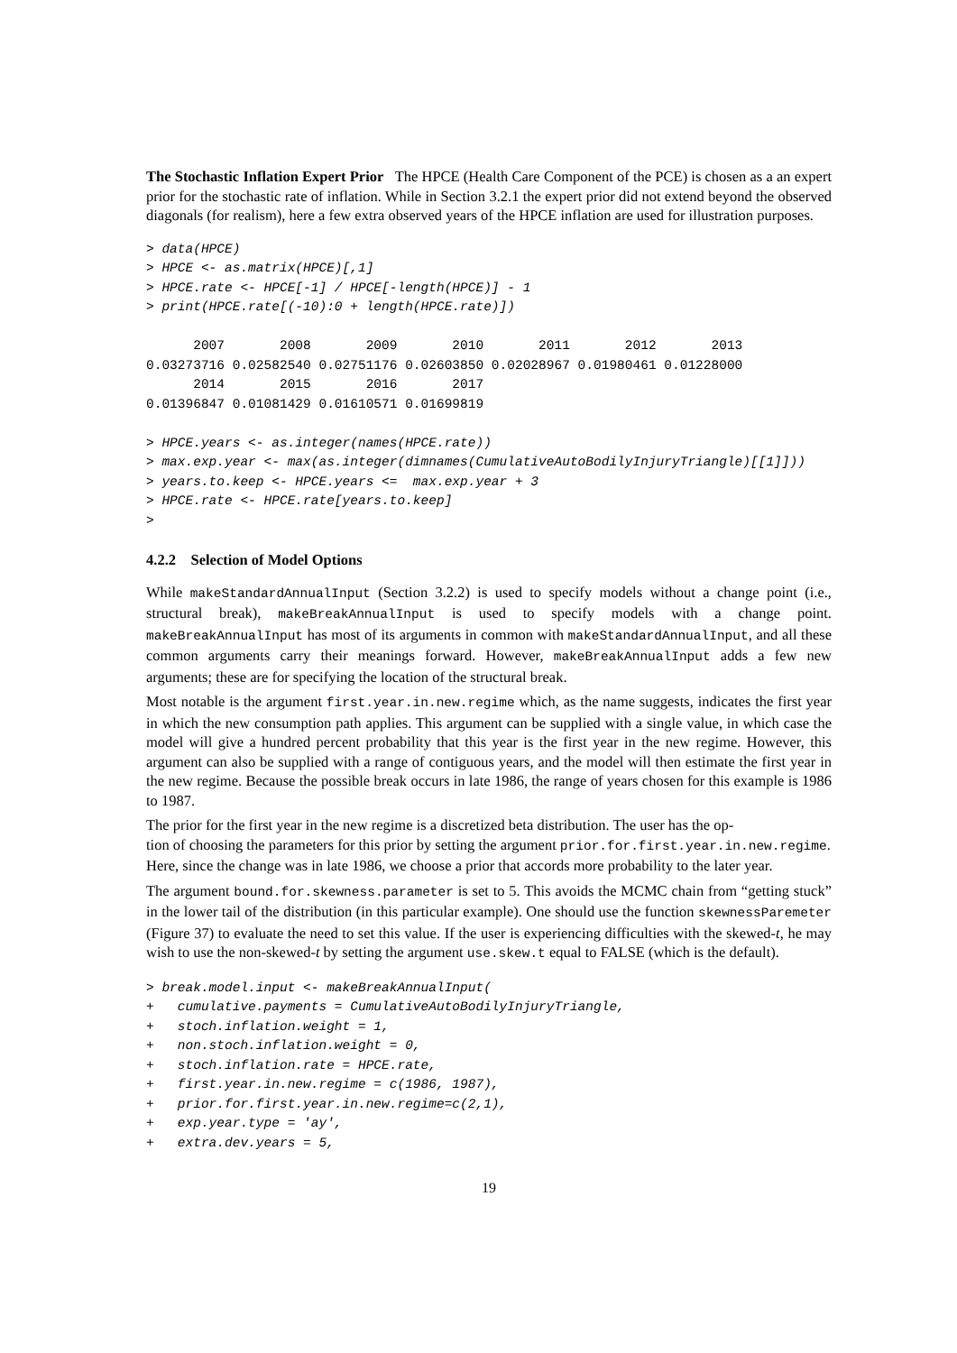The Stochastic Inflation Expert Prior The HPCE (Health Care Component of the PCE) is chosen as a an expert prior for the stochastic rate of inflation. While in Section 3.2.1 the expert prior did not extend beyond the observed diagonals (for realism), here a few extra observed years of the HPCE inflation are used for illustration purposes.
> data(HPCE)
> HPCE <- as.matrix(HPCE)[,1]
> HPCE.rate <- HPCE[-1] / HPCE[-length(HPCE)] - 1
> print(HPCE.rate[(-10):0 + length(HPCE.rate)])

      2007       2008       2009       2010       2011       2012       2013
0.03273716 0.02582540 0.02751176 0.02603850 0.02028967 0.01980461 0.01228000
      2014       2015       2016       2017
0.01396847 0.01081429 0.01610571 0.01699819

> HPCE.years <- as.integer(names(HPCE.rate))
> max.exp.year <- max(as.integer(dimnames(CumulativeAutoBodilyInjuryTriangle)[[1]]))
> years.to.keep <- HPCE.years <=  max.exp.year + 3
> HPCE.rate <- HPCE.rate[years.to.keep]
>
4.2.2 Selection of Model Options
While makeStandardAnnualInput (Section 3.2.2) is used to specify models without a change point (i.e., structural break), makeBreakAnnualInput is used to specify models with a change point. makeBreakAnnualInput has most of its arguments in common with makeStandardAnnualInput, and all these common arguments carry their meanings forward. However, makeBreakAnnualInput adds a few new arguments; these are for specifying the location of the structural break.
Most notable is the argument first.year.in.new.regime which, as the name suggests, indicates the first year in which the new consumption path applies. This argument can be supplied with a single value, in which case the model will give a hundred percent probability that this year is the first year in the new regime. However, this argument can also be supplied with a range of contiguous years, and the model will then estimate the first year in the new regime. Because the possible break occurs in late 1986, the range of years chosen for this example is 1986 to 1987.
The prior for the first year in the new regime is a discretized beta distribution. The user has the op-
tion of choosing the parameters for this prior by setting the argument prior.for.first.year.in.new.regime.
Here, since the change was in late 1986, we choose a prior that accords more probability to the later year.
The argument bound.for.skewness.parameter is set to 5. This avoids the MCMC chain from “getting stuck” in the lower tail of the distribution (in this particular example). One should use the function skewnessParemeter (Figure 37) to evaluate the need to set this value. If the user is experiencing difficulties with the skewed-t, he may wish to use the non-skewed-t by setting the argument use.skew.t equal to FALSE (which is the default).
> break.model.input <- makeBreakAnnualInput(
+   cumulative.payments = CumulativeAutoBodilyInjuryTriangle,
+   stoch.inflation.weight = 1,
+   non.stoch.inflation.weight = 0,
+   stoch.inflation.rate = HPCE.rate,
+   first.year.in.new.regime = c(1986, 1987),
+   prior.for.first.year.in.new.regime=c(2,1),
+   exp.year.type = 'ay',
+   extra.dev.years = 5,
19